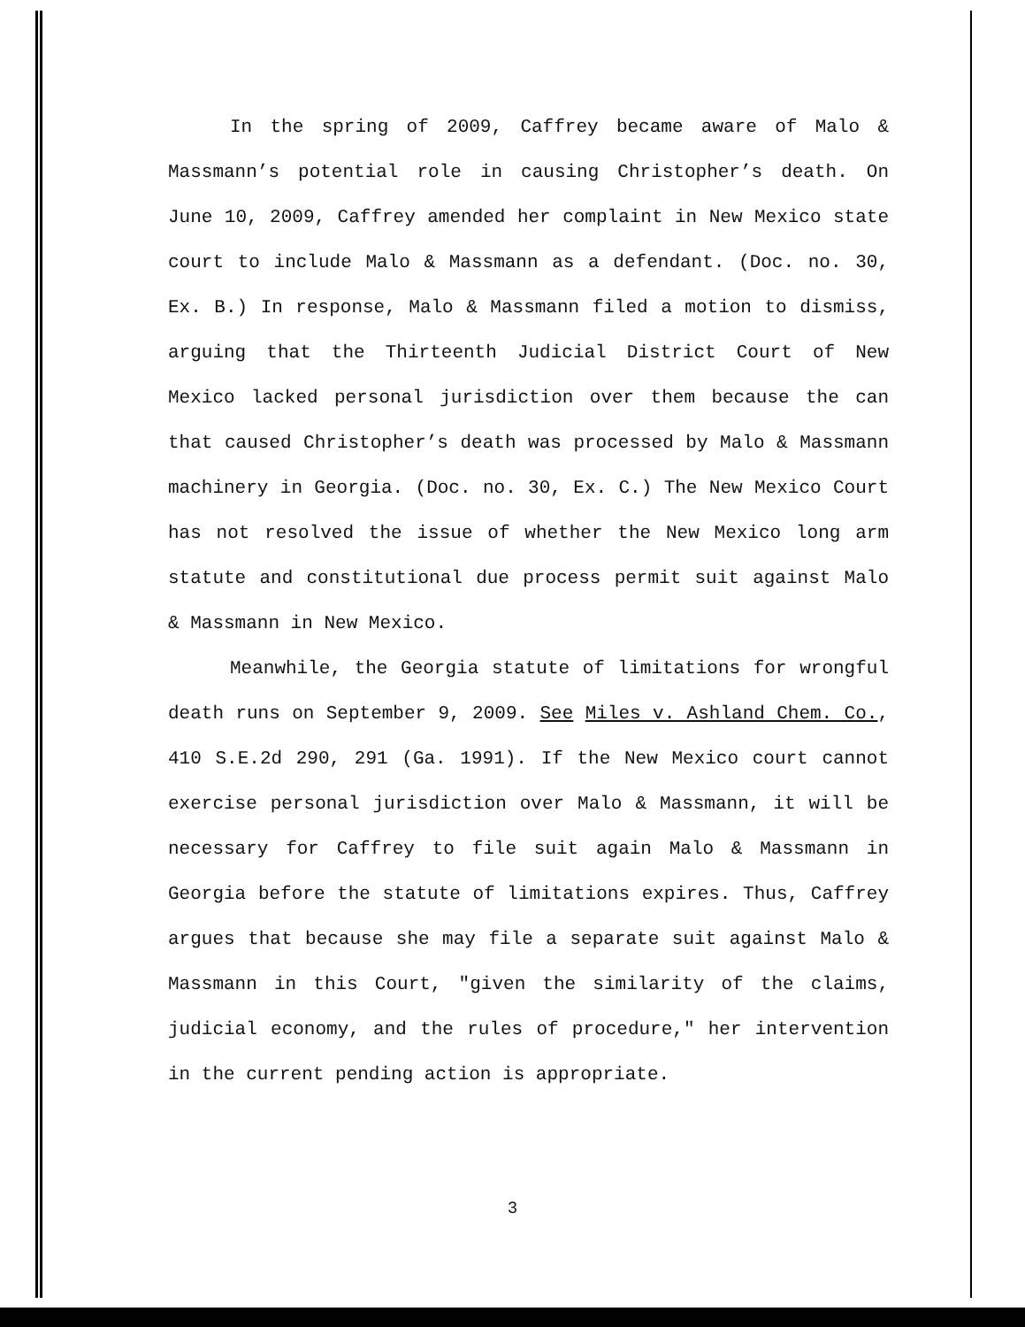In the spring of 2009, Caffrey became aware of Malo & Massmann’s potential role in causing Christopher’s death. On June 10, 2009, Caffrey amended her complaint in New Mexico state court to include Malo & Massmann as a defendant. (Doc. no. 30, Ex. B.) In response, Malo & Massmann filed a motion to dismiss, arguing that the Thirteenth Judicial District Court of New Mexico lacked personal jurisdiction over them because the can that caused Christopher’s death was processed by Malo & Massmann machinery in Georgia. (Doc. no. 30, Ex. C.) The New Mexico Court has not resolved the issue of whether the New Mexico long arm statute and constitutional due process permit suit against Malo & Massmann in New Mexico.
Meanwhile, the Georgia statute of limitations for wrongful death runs on September 9, 2009. See Miles v. Ashland Chem. Co., 410 S.E.2d 290, 291 (Ga. 1991). If the New Mexico court cannot exercise personal jurisdiction over Malo & Massmann, it will be necessary for Caffrey to file suit again Malo & Massmann in Georgia before the statute of limitations expires. Thus, Caffrey argues that because she may file a separate suit against Malo & Massmann in this Court, "given the similarity of the claims, judicial economy, and the rules of procedure," her intervention in the current pending action is appropriate.
3